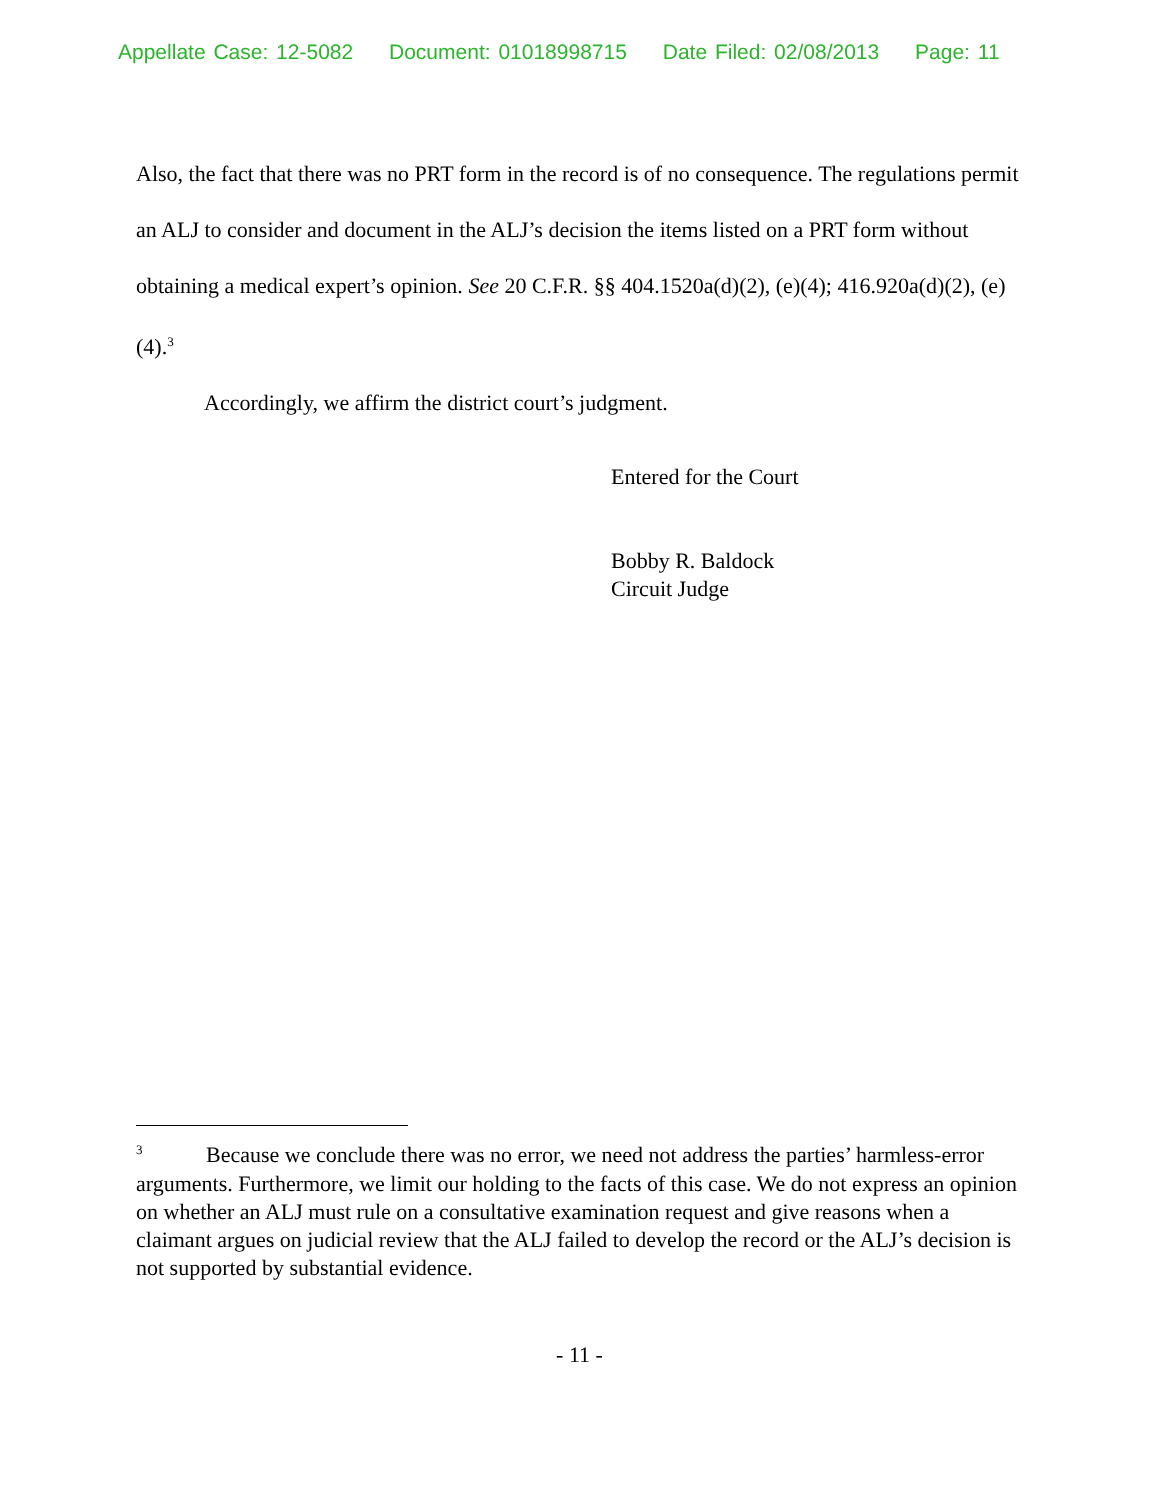Appellate Case: 12-5082 Document: 01018998715 Date Filed: 02/08/2013 Page: 11
Also, the fact that there was no PRT form in the record is of no consequence. The regulations permit an ALJ to consider and document in the ALJ’s decision the items listed on a PRT form without obtaining a medical expert’s opinion. See 20 C.F.R. §§ 404.1520a(d)(2), (e)(4); 416.920a(d)(2), (e)(4).<sup>3</sup>
Accordingly, we affirm the district court’s judgment.
Entered for the Court
Bobby R. Baldock
Circuit Judge
<sup>3</sup> Because we conclude there was no error, we need not address the parties’ harmless-error arguments. Furthermore, we limit our holding to the facts of this case. We do not express an opinion on whether an ALJ must rule on a consultative examination request and give reasons when a claimant argues on judicial review that the ALJ failed to develop the record or the ALJ’s decision is not supported by substantial evidence.
- 11 -